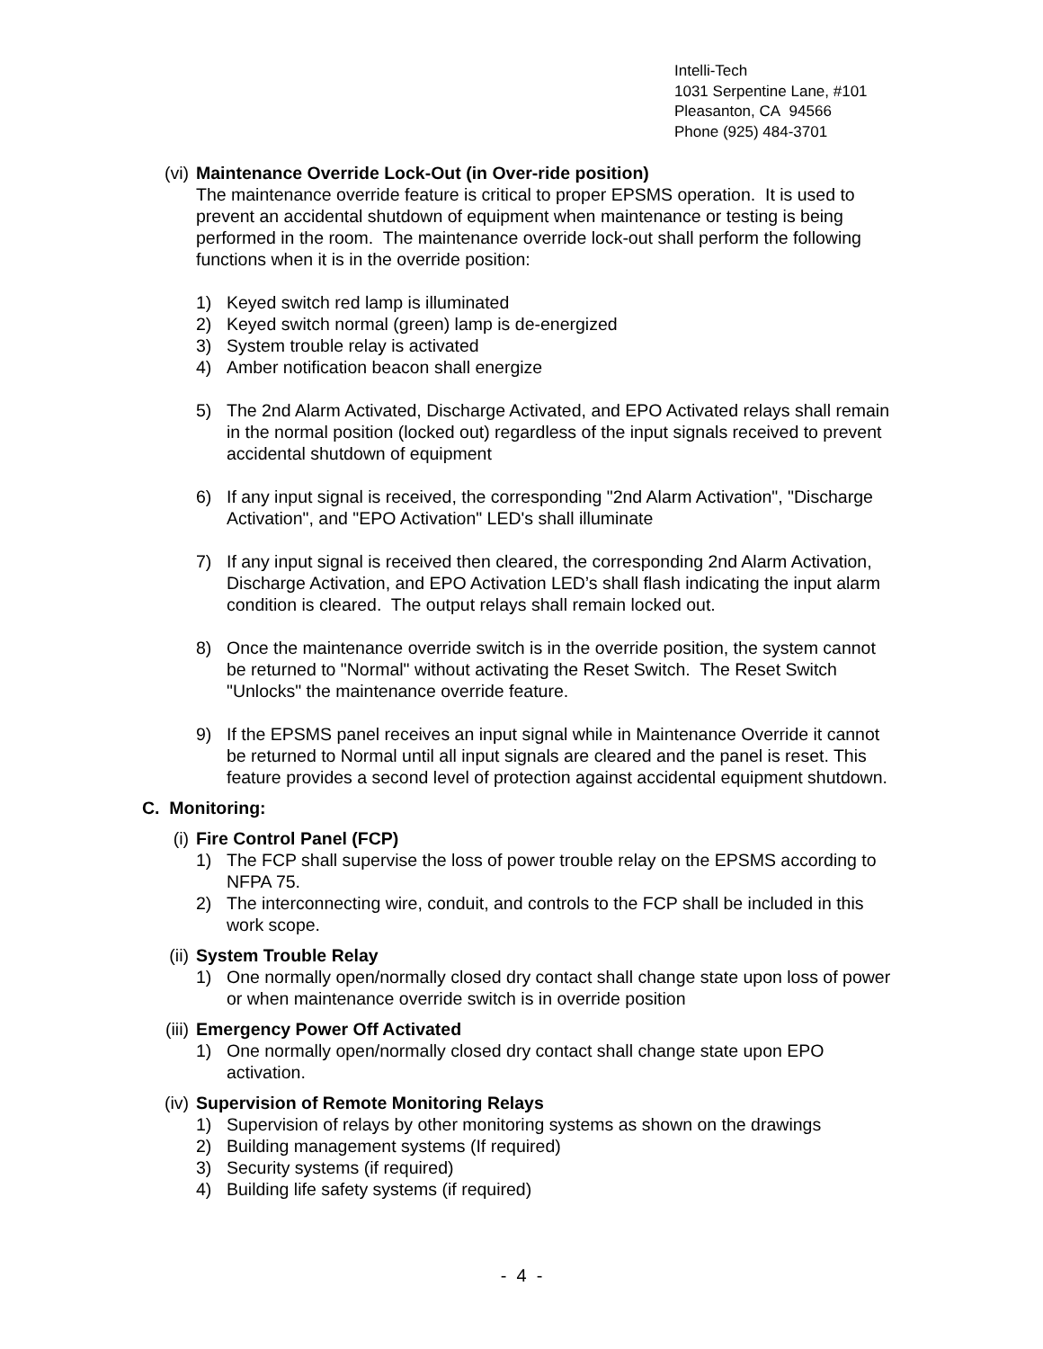Intelli-Tech
1031 Serpentine Lane, #101
Pleasanton, CA 94566
Phone (925) 484-3701
(vi)
Maintenance Override Lock-Out (in Over-ride position)
The maintenance override feature is critical to proper EPSMS operation. It is used to prevent an accidental shutdown of equipment when maintenance or testing is being performed in the room. The maintenance override lock-out shall perform the following functions when it is in the override position:
1) Keyed switch red lamp is illuminated
2) Keyed switch normal (green) lamp is de-energized
3) System trouble relay is activated
4) Amber notification beacon shall energize
5) The 2nd Alarm Activated, Discharge Activated, and EPO Activated relays shall remain in the normal position (locked out) regardless of the input signals received to prevent accidental shutdown of equipment
6) If any input signal is received, the corresponding "2nd Alarm Activation", "Discharge Activation", and "EPO Activation" LED's shall illuminate
7) If any input signal is received then cleared, the corresponding 2nd Alarm Activation, Discharge Activation, and EPO Activation LED’s shall flash indicating the input alarm condition is cleared. The output relays shall remain locked out.
8) Once the maintenance override switch is in the override position, the system cannot be returned to "Normal" without activating the Reset Switch. The Reset Switch "Unlocks" the maintenance override feature.
9) If the EPSMS panel receives an input signal while in Maintenance Override it cannot be returned to Normal until all input signals are cleared and the panel is reset. This feature provides a second level of protection against accidental equipment shutdown.
C. Monitoring:
(i) Fire Control Panel (FCP)
1) The FCP shall supervise the loss of power trouble relay on the EPSMS according to NFPA 75.
2) The interconnecting wire, conduit, and controls to the FCP shall be included in this work scope.
(ii)
System Trouble Relay
1) One normally open/normally closed dry contact shall change state upon loss of power or when maintenance override switch is in override position
(iii)
Emergency Power Off Activated
1) One normally open/normally closed dry contact shall change state upon EPO activation.
(iv)
Supervision of Remote Monitoring Relays
1) Supervision of relays by other monitoring systems as shown on the drawings
2) Building management systems (If required)
3) Security systems (if required)
4) Building life safety systems (if required)
- 4 -